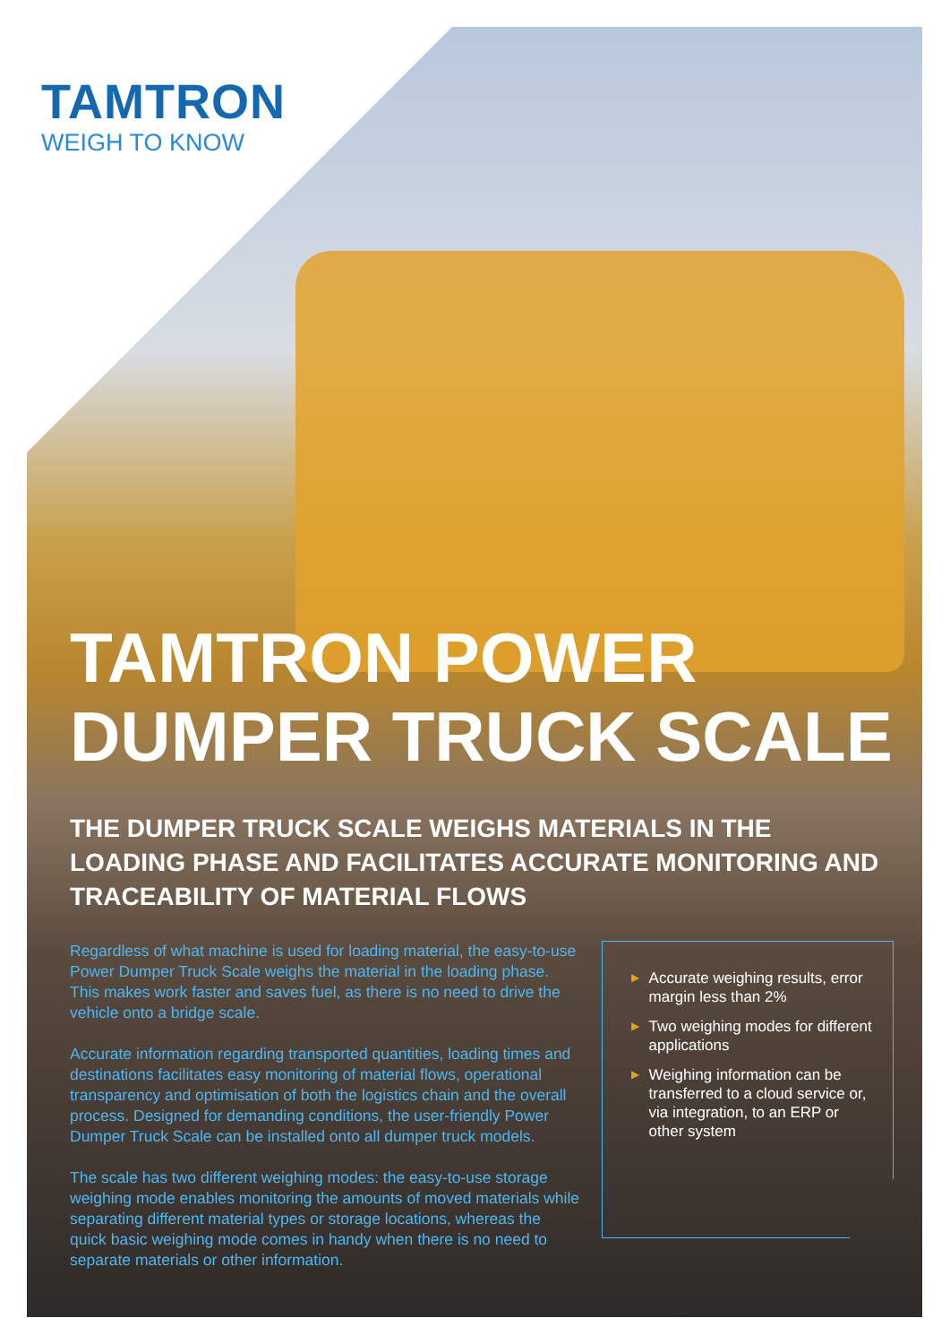TAMTRON
WEIGH TO KNOW
TAMTRON POWER
DUMPER TRUCK SCALE
THE DUMPER TRUCK SCALE WEIGHS MATERIALS IN THE LOADING PHASE AND FACILITATES ACCURATE MONITORING AND TRACEABILITY OF MATERIAL FLOWS
Regardless of what machine is used for loading material, the easy-to-use Power Dumper Truck Scale weighs the material in the loading phase. This makes work faster and saves fuel, as there is no need to drive the vehicle onto a bridge scale.
Accurate information regarding transported quantities, loading times and destinations facilitates easy monitoring of material flows, operational transparency and optimisation of both the logistics chain and the overall process. Designed for demanding conditions, the user-friendly Power Dumper Truck Scale can be installed onto all dumper truck models.
The scale has two different weighing modes: the easy-to-use storage weighing mode enables monitoring the amounts of moved materials while separating different material types or storage locations, whereas the quick basic weighing mode comes in handy when there is no need to separate materials or other information.
▶ Accurate weighing results, error margin less than 2%
▶ Two weighing modes for different applications
▶ Weighing information can be transferred to a cloud service or, via integration, to an ERP or other system